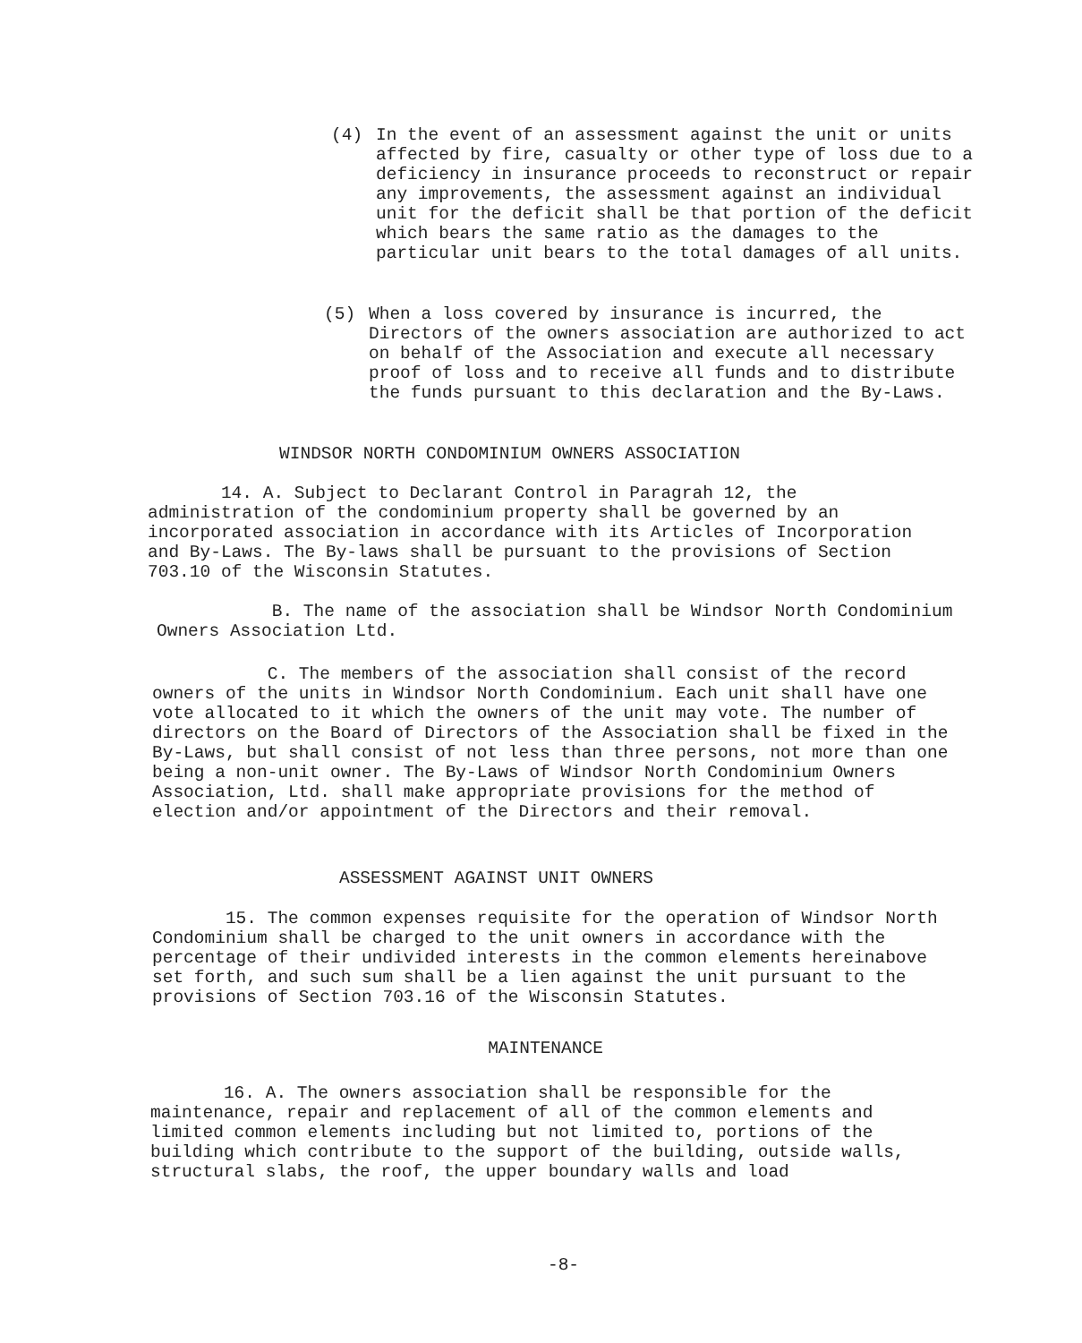(4)
In the event of an assessment against the unit or units affected by fire, casualty or other type of loss due to a deficiency in insurance proceeds to reconstruct or repair any improvements, the assessment against an individual unit for the deficit shall be that portion of the deficit which bears the same ratio as the damages to the particular unit bears to the total damages of all units.
(5)
When a loss covered by insurance is incurred, the Directors of the owners association are authorized to act on behalf of the Association and execute all necessary proof of loss and to receive all funds and to distribute the funds pursuant to this declaration and the By-Laws.
WINDSOR NORTH CONDOMINIUM OWNERS ASSOCIATION
14. A. Subject to Declarant Control in Paragrah 12, the administration of the condominium property shall be governed by an incorporated association in accordance with its Articles of Incorporation and By-Laws. The By-laws shall be pursuant to the provisions of Section 703.10 of the Wisconsin Statutes.
B. The name of the association shall be Windsor North Condominium Owners Association Ltd.
C. The members of the association shall consist of the record owners of the units in Windsor North Condominium. Each unit shall have one vote allocated to it which the owners of the unit may vote. The number of directors on the Board of Directors of the Association shall be fixed in the By-Laws, but shall consist of not less than three persons, not more than one being a non-unit owner. The By-Laws of Windsor North Condominium Owners Association, Ltd. shall make appropriate provisions for the method of election and/or appointment of the Directors and their removal.
ASSESSMENT AGAINST UNIT OWNERS
15. The common expenses requisite for the operation of Windsor North Condominium shall be charged to the unit owners in accordance with the percentage of their undivided interests in the common elements hereinabove set forth, and such sum shall be a lien against the unit pursuant to the provisions of Section 703.16 of the Wisconsin Statutes.
MAINTENANCE
16. A. The owners association shall be responsible for the maintenance, repair and replacement of all of the common elements and limited common elements including but not limited to, portions of the building which contribute to the support of the building, outside walls, structural slabs, the roof, the upper boundary walls and load
-8-